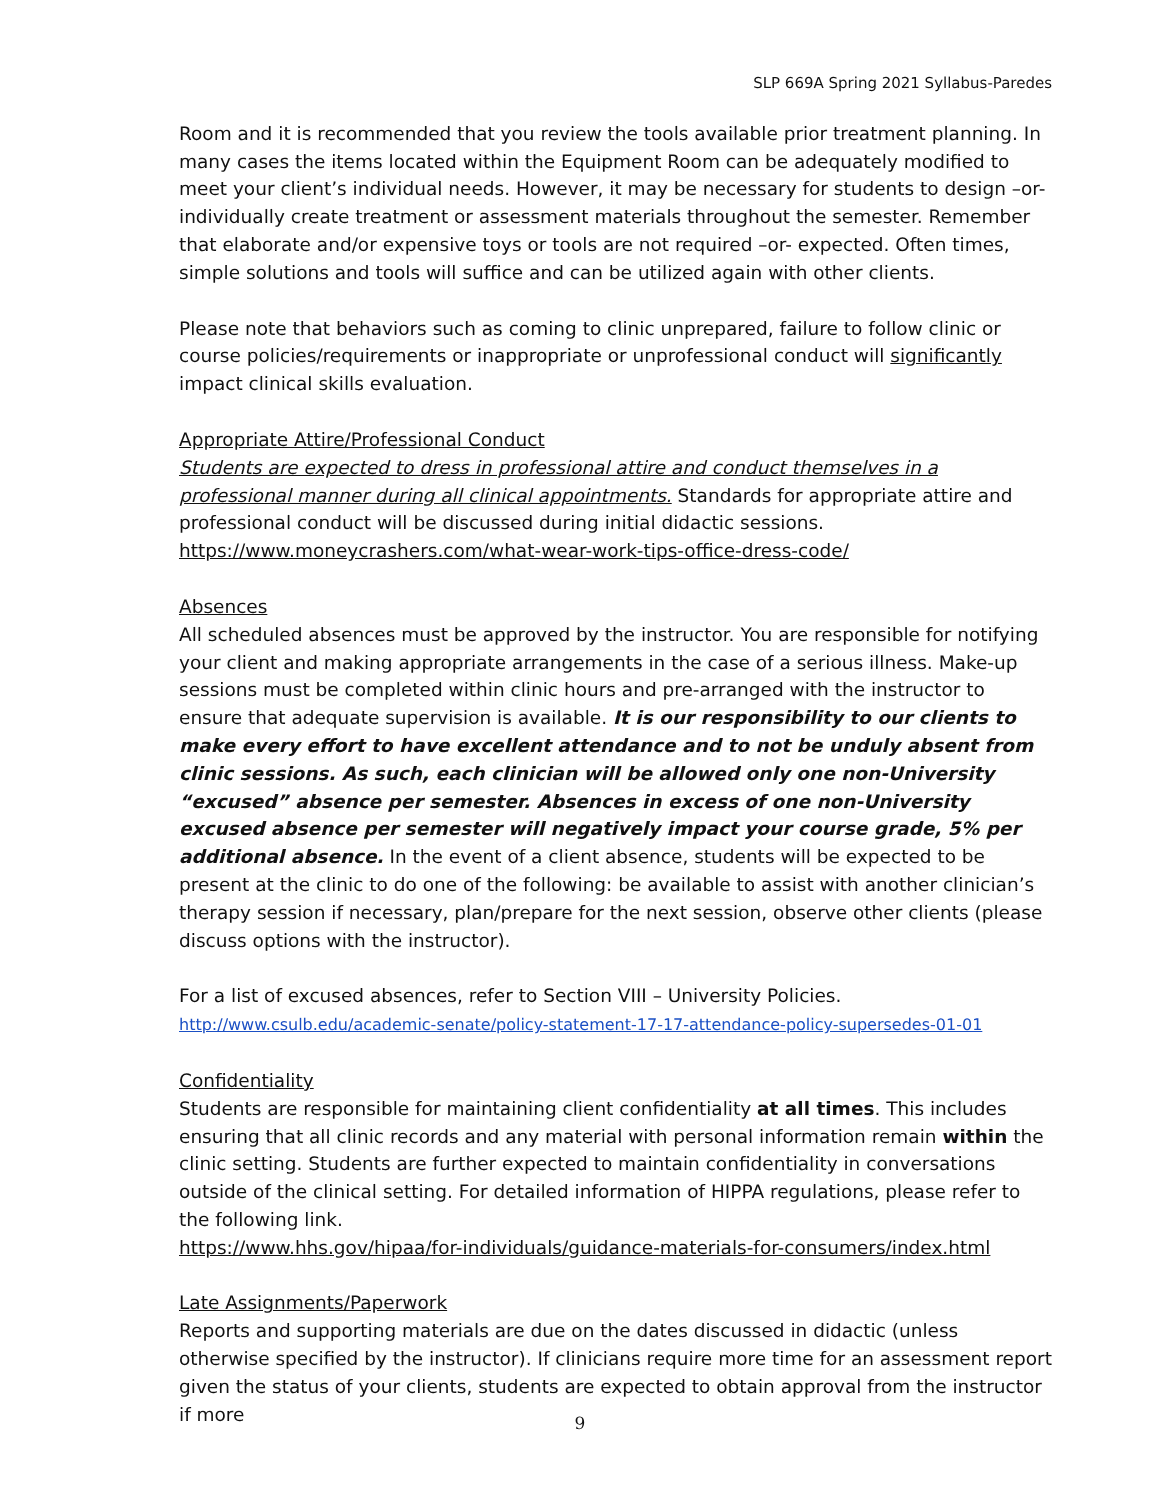SLP 669A Spring 2021 Syllabus-Paredes
Room and it is recommended that you review the tools available prior treatment planning. In many cases the items located within the Equipment Room can be adequately modified to meet your client’s individual needs. However, it may be necessary for students to design –or- individually create treatment or assessment materials throughout the semester. Remember that elaborate and/or expensive toys or tools are not required –or- expected. Often times, simple solutions and tools will suffice and can be utilized again with other clients.
Please note that behaviors such as coming to clinic unprepared, failure to follow clinic or course policies/requirements or inappropriate or unprofessional conduct will significantly impact clinical skills evaluation.
Appropriate Attire/Professional Conduct
Students are expected to dress in professional attire and conduct themselves in a professional manner during all clinical appointments. Standards for appropriate attire and professional conduct will be discussed during initial didactic sessions.
https://www.moneycrashers.com/what-wear-work-tips-office-dress-code/
Absences
All scheduled absences must be approved by the instructor. You are responsible for notifying your client and making appropriate arrangements in the case of a serious illness. Make-up sessions must be completed within clinic hours and pre-arranged with the instructor to ensure that adequate supervision is available. It is our responsibility to our clients to make every effort to have excellent attendance and to not be unduly absent from clinic sessions. As such, each clinician will be allowed only one non-University “excused” absence per semester. Absences in excess of one non-University excused absence per semester will negatively impact your course grade, 5% per additional absence. In the event of a client absence, students will be expected to be present at the clinic to do one of the following: be available to assist with another clinician’s therapy session if necessary, plan/prepare for the next session, observe other clients (please discuss options with the instructor).
For a list of excused absences, refer to Section VIII – University Policies.
http://www.csulb.edu/academic-senate/policy-statement-17-17-attendance-policy-supersedes-01-01
Confidentiality
Students are responsible for maintaining client confidentiality at all times. This includes ensuring that all clinic records and any material with personal information remain within the clinic setting. Students are further expected to maintain confidentiality in conversations outside of the clinical setting. For detailed information of HIPPA regulations, please refer to the following link.
https://www.hhs.gov/hipaa/for-individuals/guidance-materials-for-consumers/index.html
Late Assignments/Paperwork
Reports and supporting materials are due on the dates discussed in didactic (unless otherwise specified by the instructor). If clinicians require more time for an assessment report given the status of your clients, students are expected to obtain approval from the instructor if more
9